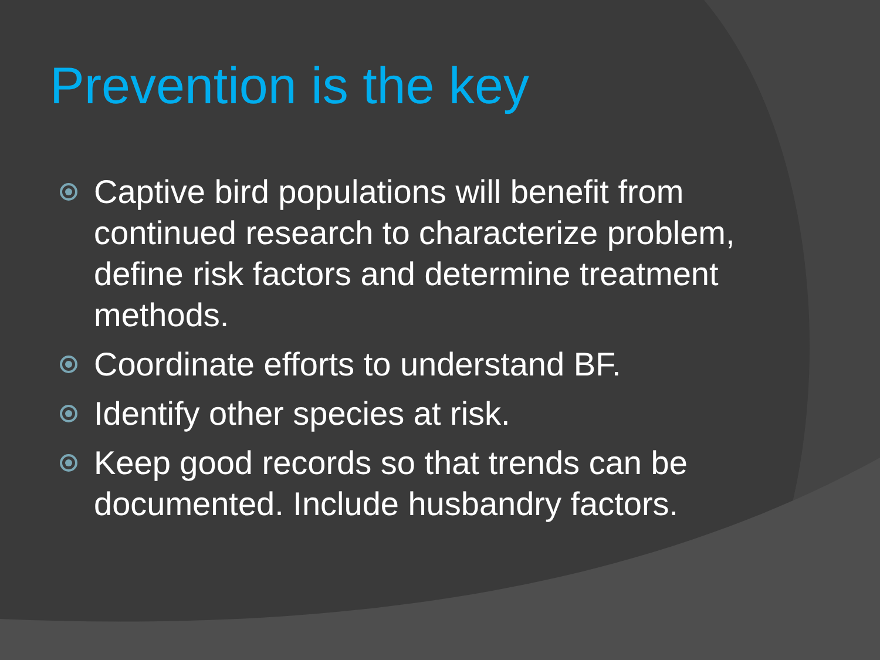Prevention is the key
Captive bird populations will benefit from continued research to characterize problem, define risk factors and determine treatment methods.
Coordinate efforts to understand BF.
Identify other species at risk.
Keep good records so that trends can be documented. Include husbandry factors.